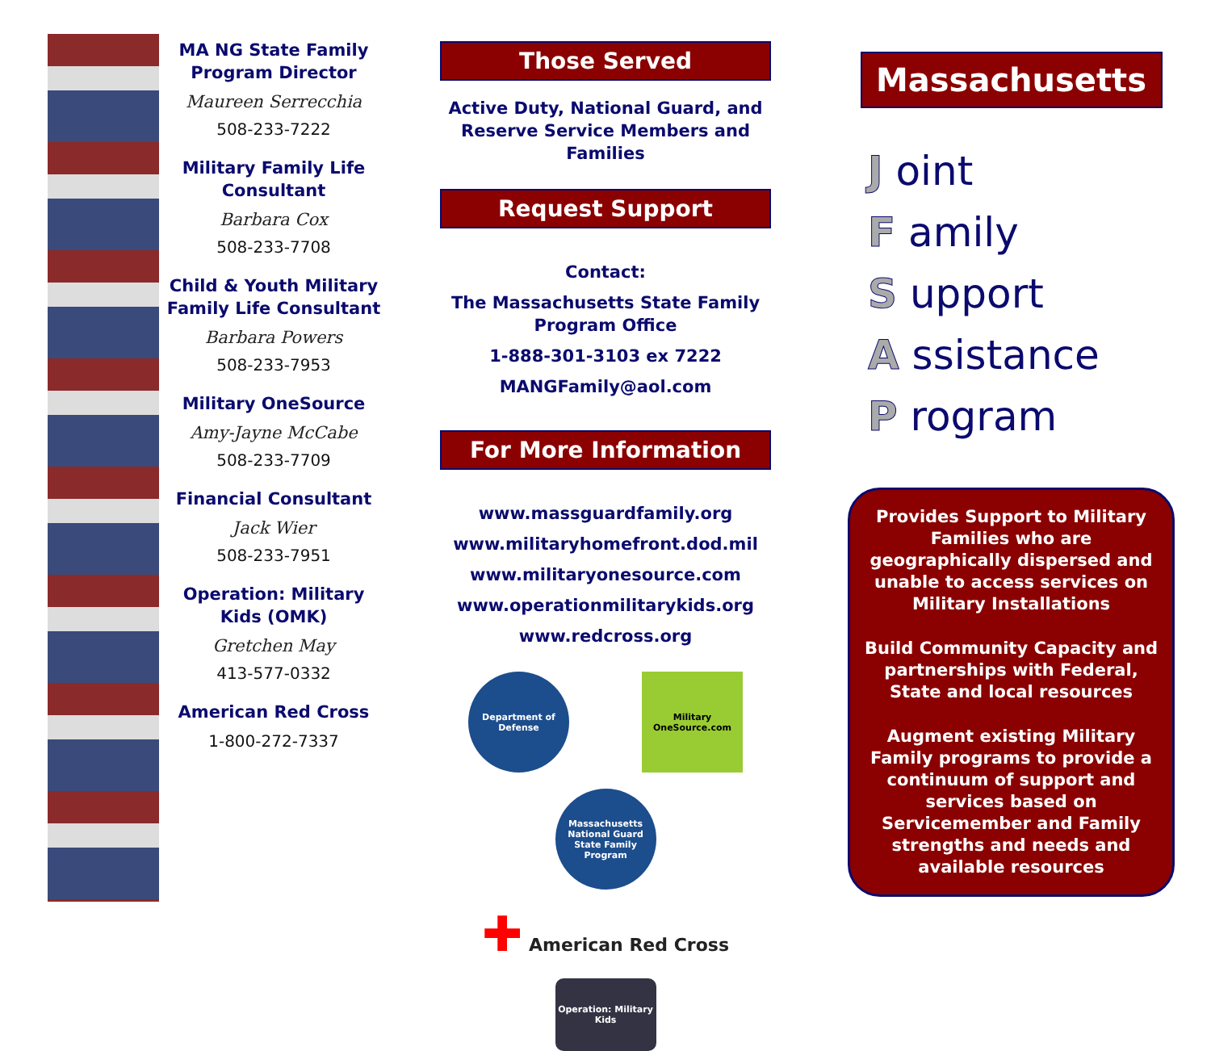MA NG State Family Program Director
Maureen Serrecchia
508-233-7222
Military Family Life Consultant
Barbara Cox
508-233-7708
Child & Youth Military Family Life Consultant
Barbara Powers
508-233-7953
Military OneSource
Amy-Jayne McCabe
508-233-7709
Financial Consultant
Jack Wier
508-233-7951
Operation: Military Kids (OMK)
Gretchen May
413-577-0332
American Red Cross
1-800-272-7337
Those Served
Active Duty, National Guard, and Reserve Service Members and Families
Request Support
Contact:
The Massachusetts State Family Program Office
1-888-301-3103 ex 7222
MANGFamily@aol.com
For More Information
www.massguardfamily.org
www.militaryhomefront.dod.mil
www.militaryonesource.com
www.operationmilitarykids.org
www.redcross.org
Department of Defense
Military OneSource.com
Massachusetts National Guard State Family Program
✚ American Red Cross
Operation: Military Kids
Massachusetts
J oint
F amily
S upport
A ssistance
P rogram
Provides Support to Military Families who are geographically dispersed and unable to access services on Military Installations
Build Community Capacity and partnerships with Federal, State and local resources
Augment existing Military Family programs to provide a continuum of support and services based on Servicemember and Family strengths and needs and available resources